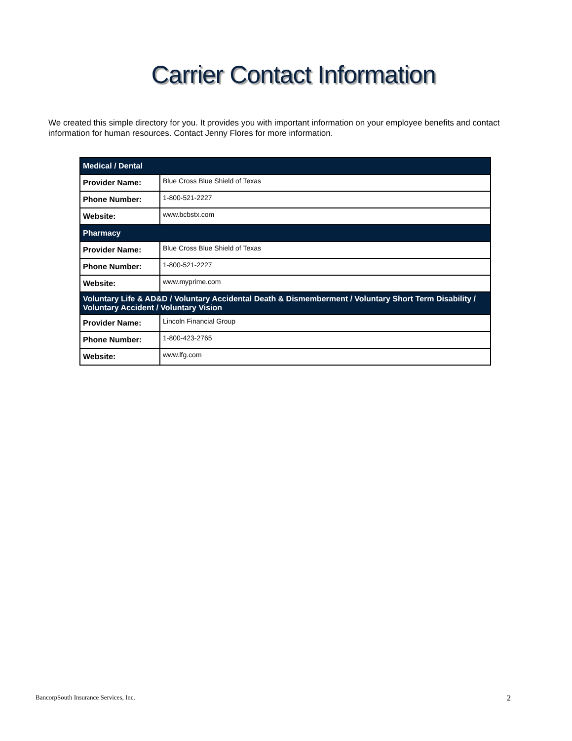Carrier Contact Information
We created this simple directory for you. It provides you with important information on your employee benefits and contact information for human resources. Contact Jenny Flores for more information.
| Medical / Dental | |
| --- | --- |
| Provider Name: | Blue Cross Blue Shield of Texas |
| Phone Number: | 1-800-521-2227 |
| Website: | www.bcbstx.com |
| Pharmacy | |
| Provider Name: | Blue Cross Blue Shield of Texas |
| Phone Number: | 1-800-521-2227 |
| Website: | www.myprime.com |
| Voluntary Life & AD&D / Voluntary Accidental Death & Dismemberment / Voluntary Short Term Disability / Voluntary Accident / Voluntary Vision | |
| Provider Name: | Lincoln Financial Group |
| Phone Number: | 1-800-423-2765 |
| Website: | www.lfg.com |
BancorpSouth Insurance Services, Inc. 2